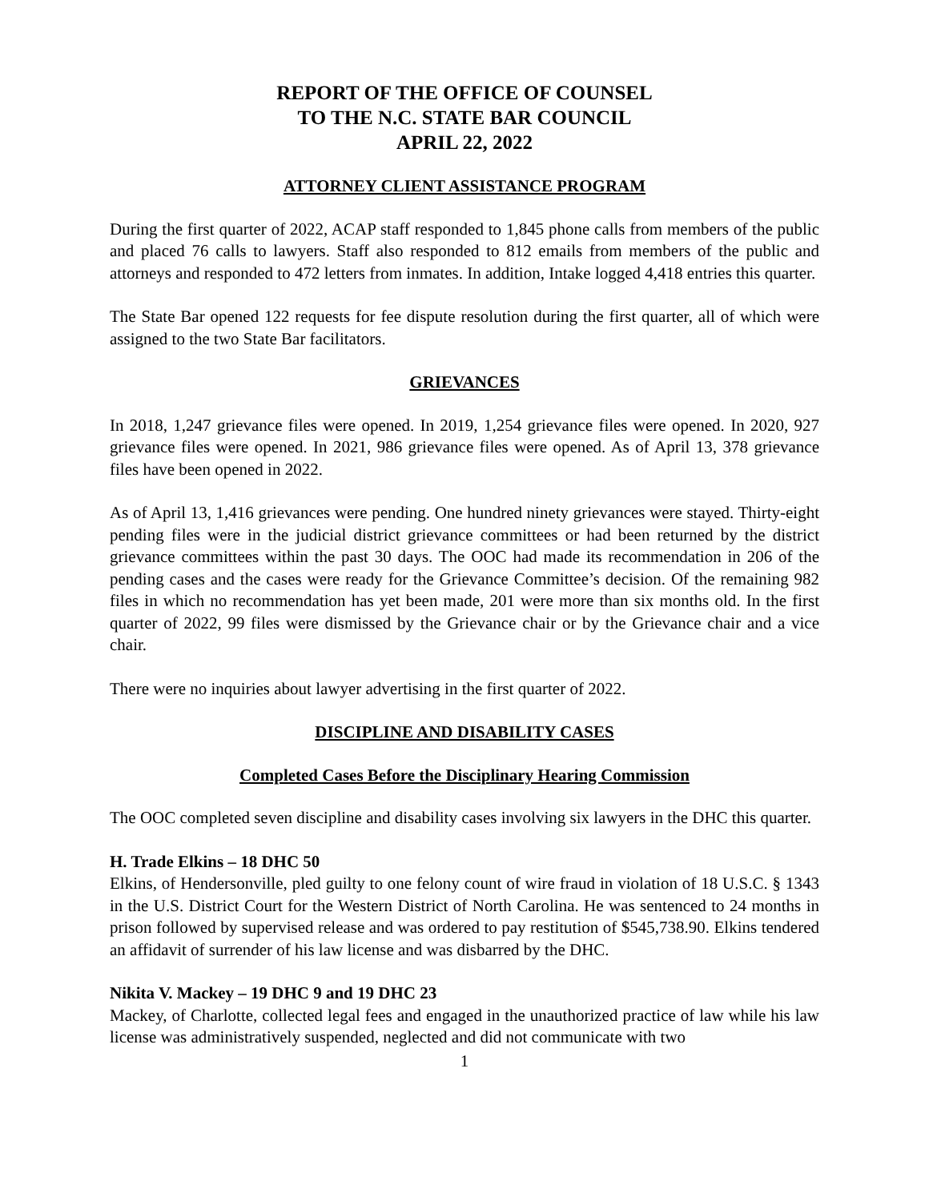REPORT OF THE OFFICE OF COUNSEL
TO THE N.C. STATE BAR COUNCIL
APRIL 22, 2022
ATTORNEY CLIENT ASSISTANCE PROGRAM
During the first quarter of 2022, ACAP staff responded to 1,845 phone calls from members of the public and placed 76 calls to lawyers. Staff also responded to 812 emails from members of the public and attorneys and responded to 472 letters from inmates. In addition, Intake logged 4,418 entries this quarter.
The State Bar opened 122 requests for fee dispute resolution during the first quarter, all of which were assigned to the two State Bar facilitators.
GRIEVANCES
In 2018, 1,247 grievance files were opened. In 2019, 1,254 grievance files were opened. In 2020, 927 grievance files were opened. In 2021, 986 grievance files were opened. As of April 13, 378 grievance files have been opened in 2022.
As of April 13, 1,416 grievances were pending. One hundred ninety grievances were stayed. Thirty-eight pending files were in the judicial district grievance committees or had been returned by the district grievance committees within the past 30 days. The OOC had made its recommendation in 206 of the pending cases and the cases were ready for the Grievance Committee’s decision. Of the remaining 982 files in which no recommendation has yet been made, 201 were more than six months old. In the first quarter of 2022, 99 files were dismissed by the Grievance chair or by the Grievance chair and a vice chair.
There were no inquiries about lawyer advertising in the first quarter of 2022.
DISCIPLINE AND DISABILITY CASES
Completed Cases Before the Disciplinary Hearing Commission
The OOC completed seven discipline and disability cases involving six lawyers in the DHC this quarter.
H. Trade Elkins – 18 DHC 50
Elkins, of Hendersonville, pled guilty to one felony count of wire fraud in violation of 18 U.S.C. § 1343 in the U.S. District Court for the Western District of North Carolina. He was sentenced to 24 months in prison followed by supervised release and was ordered to pay restitution of $545,738.90. Elkins tendered an affidavit of surrender of his law license and was disbarred by the DHC.
Nikita V. Mackey – 19 DHC 9 and 19 DHC 23
Mackey, of Charlotte, collected legal fees and engaged in the unauthorized practice of law while his law license was administratively suspended, neglected and did not communicate with two
1